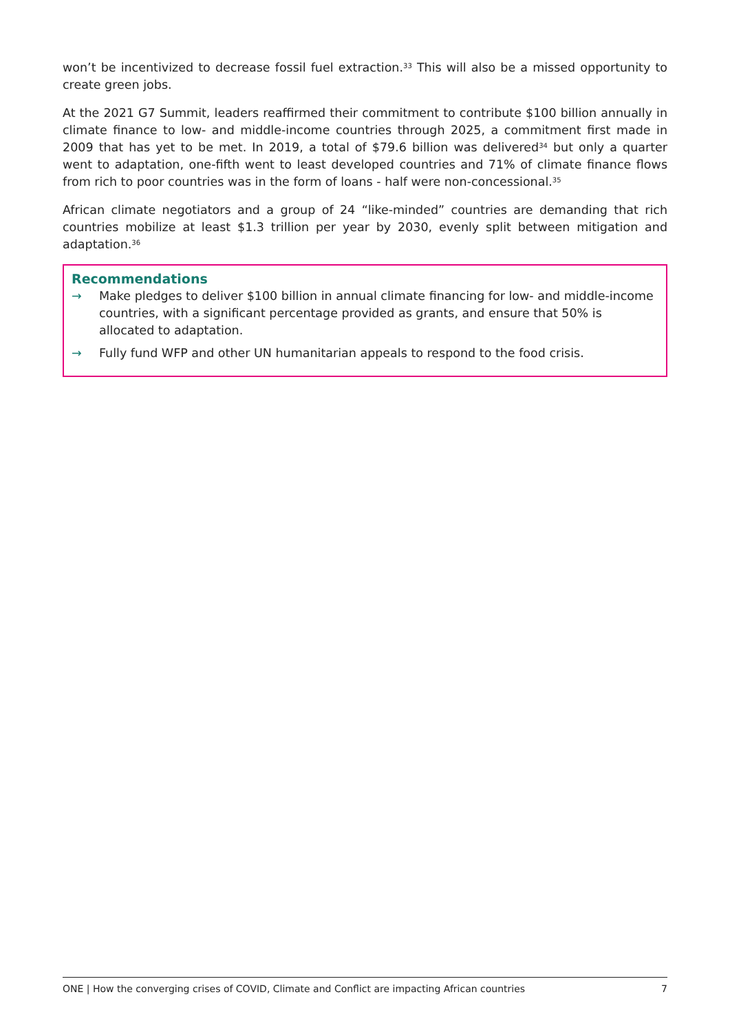won’t be incentivized to decrease fossil fuel extraction.<sup>33</sup> This will also be a missed opportunity to create green jobs.
At the 2021 G7 Summit, leaders reaffirmed their commitment to contribute $100 billion annually in climate finance to low- and middle-income countries through 2025, a commitment first made in 2009 that has yet to be met. In 2019, a total of $79.6 billion was delivered<sup>34</sup> but only a quarter went to adaptation, one-fifth went to least developed countries and 71% of climate finance flows from rich to poor countries was in the form of loans - half were non-concessional.<sup>35</sup>
African climate negotiators and a group of 24 “like-minded” countries are demanding that rich countries mobilize at least $1.3 trillion per year by 2030, evenly split between mitigation and adaptation.<sup>36</sup>
Recommendations
→ Make pledges to deliver $100 billion in annual climate financing for low- and middle-income countries, with a significant percentage provided as grants, and ensure that 50% is allocated to adaptation.
→ Fully fund WFP and other UN humanitarian appeals to respond to the food crisis.
ONE | How the converging crises of COVID, Climate and Conflict are impacting African countries 7